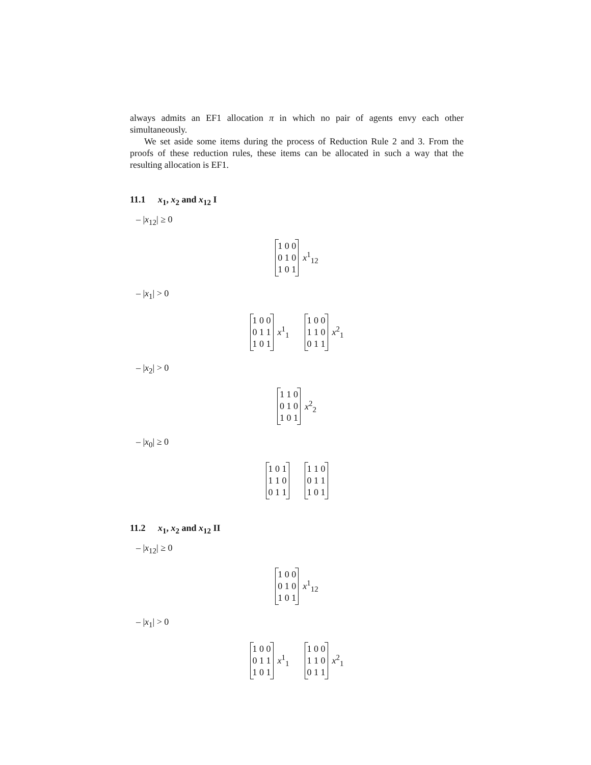always admits an EF1 allocation π in which no pair of agents envy each other simultaneously.
We set aside some items during the process of Reduction Rule 2 and 3. From the proofs of these reduction rules, these items can be allocated in such a way that the resulting allocation is EF1.
11.1 x<sub>1</sub>, x<sub>2</sub> and x<sub>12</sub> I
– |x<sub>12</sub>| ≥ 0
1 0 0
0 1 0
1 0 1
x<sup>1</sup><sub>12</sub>
– |x<sub>1</sub>| > 0
1 0 0
0 1 1
1 0 1
x<sup>1</sup><sub>1</sub>
1 0 0
1 1 0
0 1 1
x<sup>2</sup><sub>1</sub>
– |x<sub>2</sub>| > 0
1 1 0
0 1 0
1 0 1
x<sup>2</sup><sub>2</sub>
– |x<sub>0</sub>| ≥ 0
1 0 1
1 1 0
0 1 1
1 1 0
0 1 1
1 0 1
11.2 x<sub>1</sub>, x<sub>2</sub> and x<sub>12</sub> II
– |x<sub>12</sub>| ≥ 0
1 0 0
0 1 0
1 0 1
x<sup>1</sup><sub>12</sub>
– |x<sub>1</sub>| > 0
1 0 0
0 1 1
1 0 1
x<sup>1</sup><sub>1</sub>
1 0 0
1 1 0
0 1 1
x<sup>2</sup><sub>1</sub>